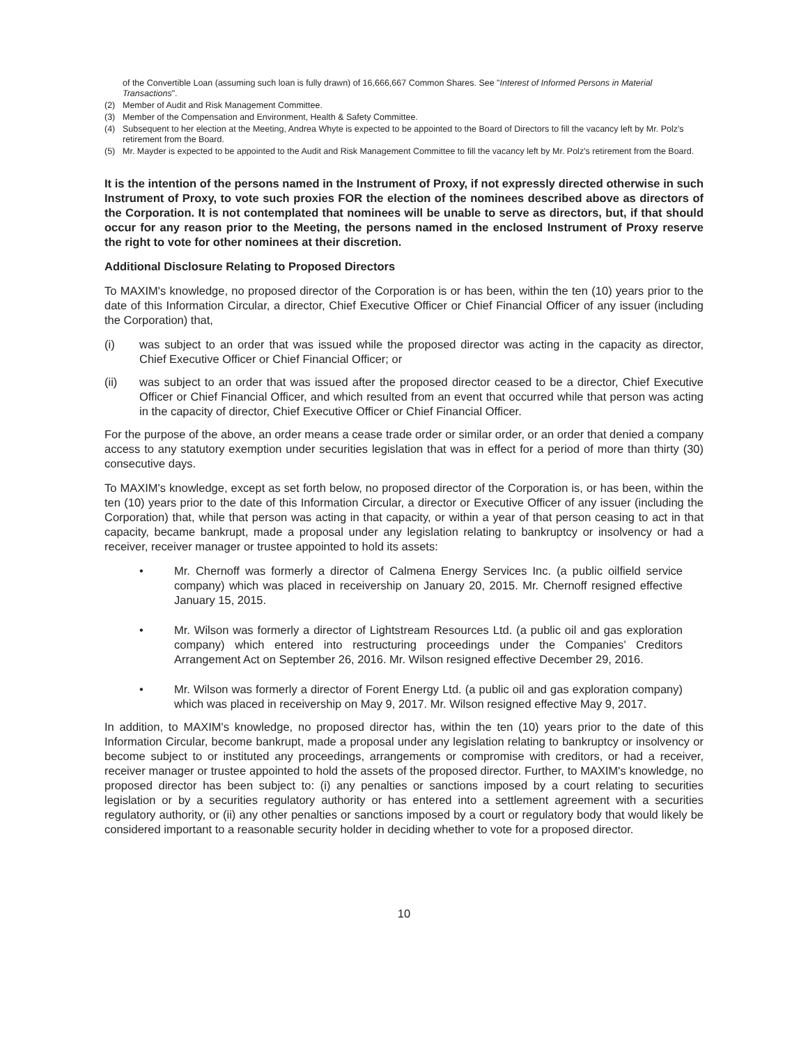of the Convertible Loan (assuming such loan is fully drawn) of 16,666,667 Common Shares. See "Interest of Informed Persons in Material Transactions".
(2) Member of Audit and Risk Management Committee.
(3) Member of the Compensation and Environment, Health & Safety Committee.
(4) Subsequent to her election at the Meeting, Andrea Whyte is expected to be appointed to the Board of Directors to fill the vacancy left by Mr. Polz's retirement from the Board.
(5) Mr. Mayder is expected to be appointed to the Audit and Risk Management Committee to fill the vacancy left by Mr. Polz's retirement from the Board.
It is the intention of the persons named in the Instrument of Proxy, if not expressly directed otherwise in such Instrument of Proxy, to vote such proxies FOR the election of the nominees described above as directors of the Corporation. It is not contemplated that nominees will be unable to serve as directors, but, if that should occur for any reason prior to the Meeting, the persons named in the enclosed Instrument of Proxy reserve the right to vote for other nominees at their discretion.
Additional Disclosure Relating to Proposed Directors
To MAXIM's knowledge, no proposed director of the Corporation is or has been, within the ten (10) years prior to the date of this Information Circular, a director, Chief Executive Officer or Chief Financial Officer of any issuer (including the Corporation) that,
(i) was subject to an order that was issued while the proposed director was acting in the capacity as director, Chief Executive Officer or Chief Financial Officer; or
(ii) was subject to an order that was issued after the proposed director ceased to be a director, Chief Executive Officer or Chief Financial Officer, and which resulted from an event that occurred while that person was acting in the capacity of director, Chief Executive Officer or Chief Financial Officer.
For the purpose of the above, an order means a cease trade order or similar order, or an order that denied a company access to any statutory exemption under securities legislation that was in effect for a period of more than thirty (30) consecutive days.
To MAXIM's knowledge, except as set forth below, no proposed director of the Corporation is, or has been, within the ten (10) years prior to the date of this Information Circular, a director or Executive Officer of any issuer (including the Corporation) that, while that person was acting in that capacity, or within a year of that person ceasing to act in that capacity, became bankrupt, made a proposal under any legislation relating to bankruptcy or insolvency or had a receiver, receiver manager or trustee appointed to hold its assets:
• Mr. Chernoff was formerly a director of Calmena Energy Services Inc. (a public oilfield service company) which was placed in receivership on January 20, 2015. Mr. Chernoff resigned effective January 15, 2015.
• Mr. Wilson was formerly a director of Lightstream Resources Ltd. (a public oil and gas exploration company) which entered into restructuring proceedings under the Companies’ Creditors Arrangement Act on September 26, 2016. Mr. Wilson resigned effective December 29, 2016.
• Mr. Wilson was formerly a director of Forent Energy Ltd. (a public oil and gas exploration company) which was placed in receivership on May 9, 2017. Mr. Wilson resigned effective May 9, 2017.
In addition, to MAXIM's knowledge, no proposed director has, within the ten (10) years prior to the date of this Information Circular, become bankrupt, made a proposal under any legislation relating to bankruptcy or insolvency or become subject to or instituted any proceedings, arrangements or compromise with creditors, or had a receiver, receiver manager or trustee appointed to hold the assets of the proposed director. Further, to MAXIM's knowledge, no proposed director has been subject to: (i) any penalties or sanctions imposed by a court relating to securities legislation or by a securities regulatory authority or has entered into a settlement agreement with a securities regulatory authority, or (ii) any other penalties or sanctions imposed by a court or regulatory body that would likely be considered important to a reasonable security holder in deciding whether to vote for a proposed director.
10